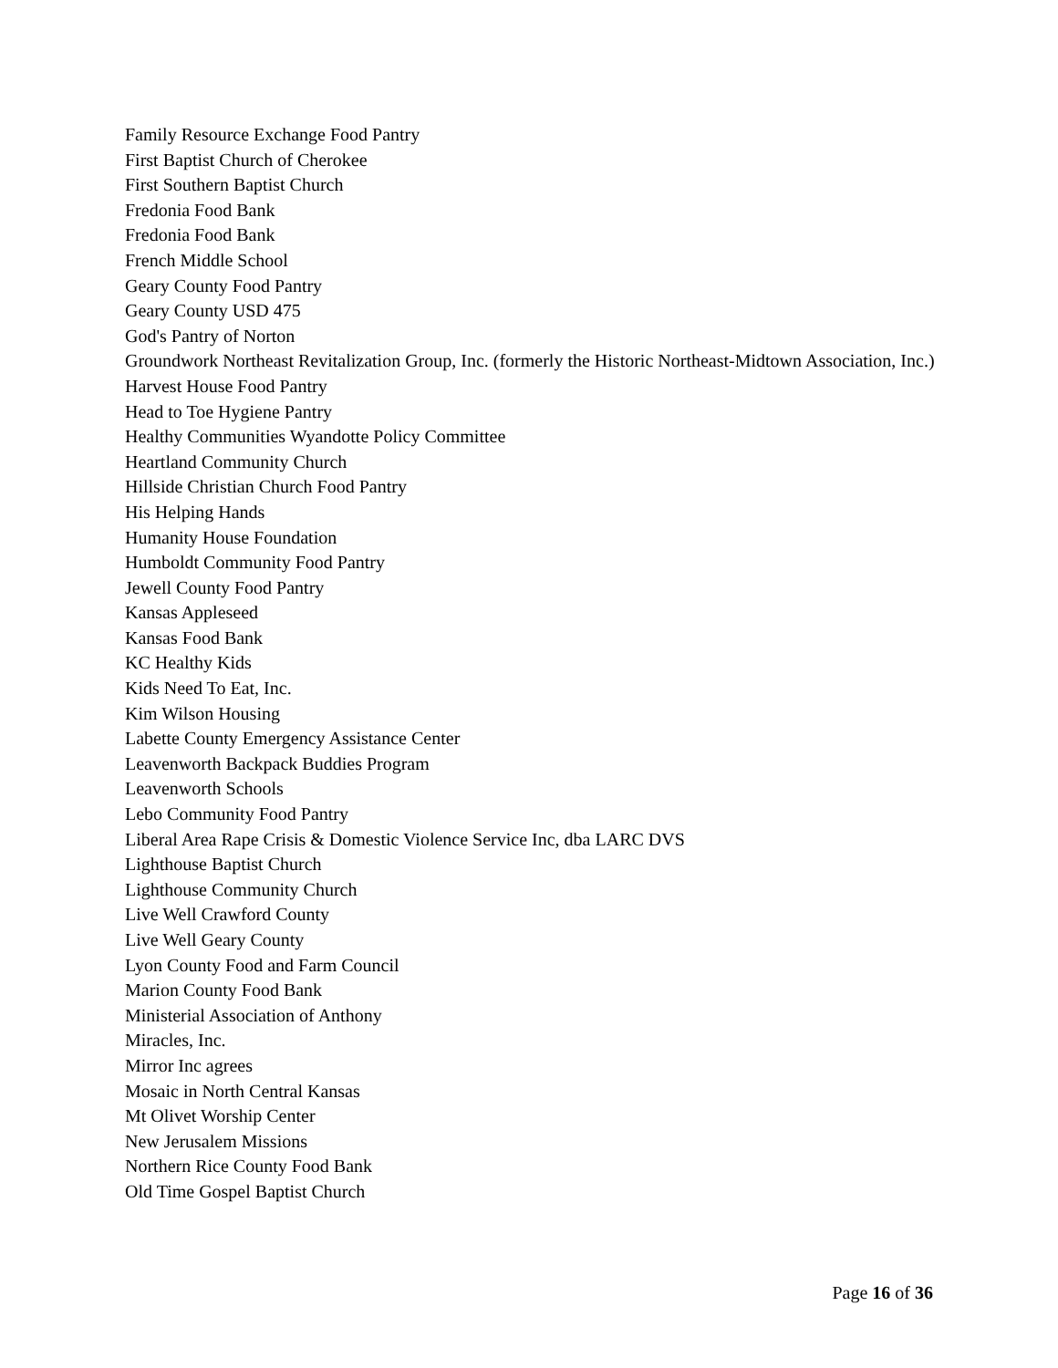Family Resource Exchange Food Pantry
First Baptist Church of Cherokee
First Southern Baptist Church
Fredonia Food Bank
Fredonia Food Bank
French Middle School
Geary County Food Pantry
Geary County USD 475
God's Pantry of Norton
Groundwork Northeast Revitalization Group, Inc. (formerly the Historic Northeast-Midtown Association, Inc.)
Harvest House Food Pantry
Head to Toe Hygiene Pantry
Healthy Communities Wyandotte Policy Committee
Heartland Community Church
Hillside Christian Church Food Pantry
His Helping Hands
Humanity House Foundation
Humboldt Community Food Pantry
Jewell County Food Pantry
Kansas Appleseed
Kansas Food Bank
KC Healthy Kids
Kids Need To Eat, Inc.
Kim Wilson Housing
Labette County Emergency Assistance Center
Leavenworth Backpack Buddies Program
Leavenworth Schools
Lebo Community Food Pantry
Liberal Area Rape Crisis & Domestic Violence Service Inc, dba LARC DVS
Lighthouse Baptist Church
Lighthouse Community Church
Live Well Crawford County
Live Well Geary County
Lyon County Food and Farm Council
Marion County Food Bank
Ministerial Association of Anthony
Miracles, Inc.
Mirror Inc agrees
Mosaic in North Central Kansas
Mt Olivet Worship Center
New Jerusalem Missions
Northern Rice County Food Bank
Old Time Gospel Baptist Church
Page 16 of 36